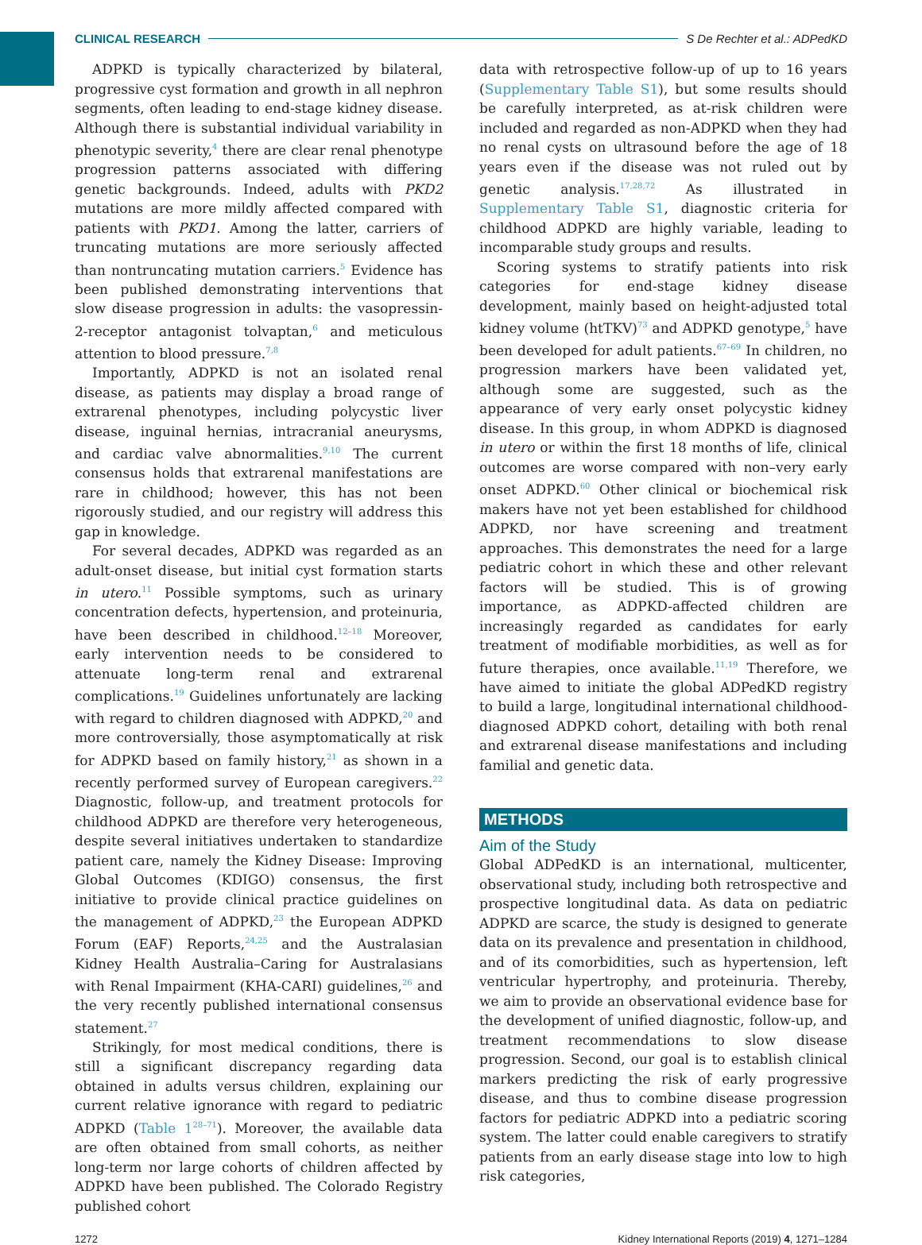CLINICAL RESEARCH S De Rechter et al.: ADPedKD
ADPKD is typically characterized by bilateral, progressive cyst formation and growth in all nephron segments, often leading to end-stage kidney disease. Although there is substantial individual variability in phenotypic severity,<sup>4</sup> there are clear renal phenotype progression patterns associated with differing genetic backgrounds. Indeed, adults with PKD2 mutations are more mildly affected compared with patients with PKD1. Among the latter, carriers of truncating mutations are more seriously affected than nontruncating mutation carriers.<sup>5</sup> Evidence has been published demonstrating interventions that slow disease progression in adults: the vasopressin-2-receptor antagonist tolvaptan,<sup>6</sup> and meticulous attention to blood pressure.<sup>7,8</sup>
Importantly, ADPKD is not an isolated renal disease, as patients may display a broad range of extrarenal phenotypes, including polycystic liver disease, inguinal hernias, intracranial aneurysms, and cardiac valve abnormalities.<sup>9,10</sup> The current consensus holds that extrarenal manifestations are rare in childhood; however, this has not been rigorously studied, and our registry will address this gap in knowledge.
For several decades, ADPKD was regarded as an adult-onset disease, but initial cyst formation starts in utero.<sup>11</sup> Possible symptoms, such as urinary concentration defects, hypertension, and proteinuria, have been described in childhood.<sup>12–18</sup> Moreover, early intervention needs to be considered to attenuate long-term renal and extrarenal complications.<sup>19</sup> Guidelines unfortunately are lacking with regard to children diagnosed with ADPKD,<sup>20</sup> and more controversially, those asymptomatically at risk for ADPKD based on family history,<sup>21</sup> as shown in a recently performed survey of European caregivers.<sup>22</sup> Diagnostic, follow-up, and treatment protocols for childhood ADPKD are therefore very heterogeneous, despite several initiatives undertaken to standardize patient care, namely the Kidney Disease: Improving Global Outcomes (KDIGO) consensus, the first initiative to provide clinical practice guidelines on the management of ADPKD,<sup>23</sup> the European ADPKD Forum (EAF) Reports,<sup>24,25</sup> and the Australasian Kidney Health Australia–Caring for Australasians with Renal Impairment (KHA-CARI) guidelines,<sup>26</sup> and the very recently published international consensus statement.<sup>27</sup>
Strikingly, for most medical conditions, there is still a significant discrepancy regarding data obtained in adults versus children, explaining our current relative ignorance with regard to pediatric ADPKD (Table 1<sup>28–71</sup>). Moreover, the available data are often obtained from small cohorts, as neither long-term nor large cohorts of children affected by ADPKD have been published. The Colorado Registry published cohort
data with retrospective follow-up of up to 16 years (Supplementary Table S1), but some results should be carefully interpreted, as at-risk children were included and regarded as non-ADPKD when they had no renal cysts on ultrasound before the age of 18 years even if the disease was not ruled out by genetic analysis.<sup>17,28,72</sup> As illustrated in Supplementary Table S1, diagnostic criteria for childhood ADPKD are highly variable, leading to incomparable study groups and results.
Scoring systems to stratify patients into risk categories for end-stage kidney disease development, mainly based on height-adjusted total kidney volume (htTKV)<sup>73</sup> and ADPKD genotype,<sup>5</sup> have been developed for adult patients.<sup>67–69</sup> In children, no progression markers have been validated yet, although some are suggested, such as the appearance of very early onset polycystic kidney disease. In this group, in whom ADPKD is diagnosed in utero or within the first 18 months of life, clinical outcomes are worse compared with non–very early onset ADPKD.<sup>60</sup> Other clinical or biochemical risk makers have not yet been established for childhood ADPKD, nor have screening and treatment approaches. This demonstrates the need for a large pediatric cohort in which these and other relevant factors will be studied. This is of growing importance, as ADPKD-affected children are increasingly regarded as candidates for early treatment of modifiable morbidities, as well as for future therapies, once available.<sup>11,19</sup> Therefore, we have aimed to initiate the global ADPedKD registry to build a large, longitudinal international childhood-diagnosed ADPKD cohort, detailing with both renal and extrarenal disease manifestations and including familial and genetic data.
METHODS
Aim of the Study
Global ADPedKD is an international, multicenter, observational study, including both retrospective and prospective longitudinal data. As data on pediatric ADPKD are scarce, the study is designed to generate data on its prevalence and presentation in childhood, and of its comorbidities, such as hypertension, left ventricular hypertrophy, and proteinuria. Thereby, we aim to provide an observational evidence base for the development of unified diagnostic, follow-up, and treatment recommendations to slow disease progression. Second, our goal is to establish clinical markers predicting the risk of early progressive disease, and thus to combine disease progression factors for pediatric ADPKD into a pediatric scoring system. The latter could enable caregivers to stratify patients from an early disease stage into low to high risk categories,
1272 Kidney International Reports (2019) 4, 1271–1284